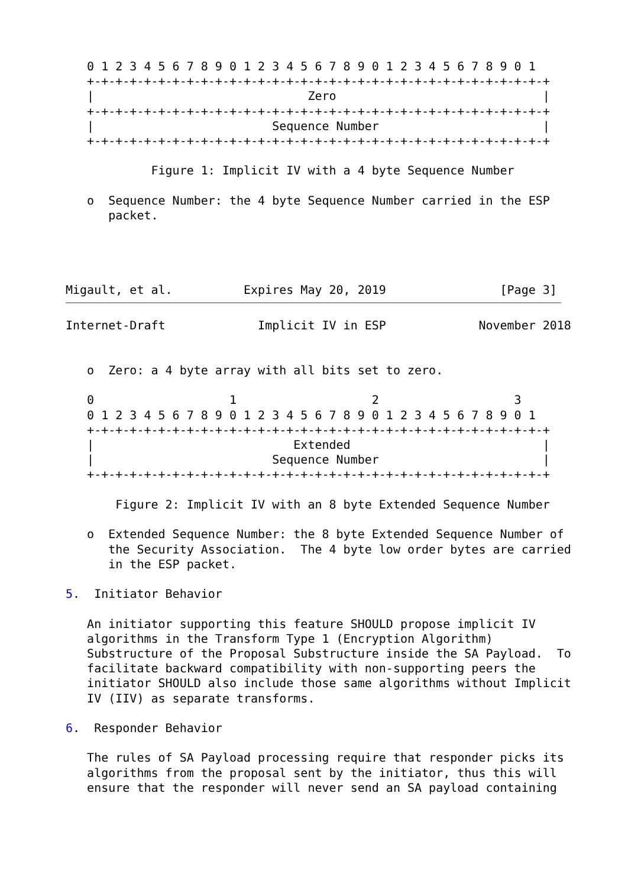0 1 2 3 4 5 6 7 8 9 0 1 2 3 4 5 6 7 8 9 0 1 2 3 4 5 6 7 8 9 0 1
   +-+-+-+-+-+-+-+-+-+-+-+-+-+-+-+-+-+-+-+-+-+-+-+-+-+-+-+-+-+-+-+-+
   |                              Zero                             |
   +-+-+-+-+-+-+-+-+-+-+-+-+-+-+-+-+-+-+-+-+-+-+-+-+-+-+-+-+-+-+-+-+
   |                         Sequence Number                       |
   +-+-+-+-+-+-+-+-+-+-+-+-+-+-+-+-+-+-+-+-+-+-+-+-+-+-+-+-+-+-+-+-+

            Figure 1: Implicit IV with a 4 byte Sequence Number

   o  Sequence Number: the 4 byte Sequence Number carried in the ESP
      packet.




Migault, et al.          Expires May 20, 2019                [Page 3]
Internet-Draft             Implicit IV in ESP             November 2018


   o  Zero: a 4 byte array with all bits set to zero.

   0                   1                   2                   3
   0 1 2 3 4 5 6 7 8 9 0 1 2 3 4 5 6 7 8 9 0 1 2 3 4 5 6 7 8 9 0 1
   +-+-+-+-+-+-+-+-+-+-+-+-+-+-+-+-+-+-+-+-+-+-+-+-+-+-+-+-+-+-+-+-+
   |                            Extended                           |
   |                         Sequence Number                       |
   +-+-+-+-+-+-+-+-+-+-+-+-+-+-+-+-+-+-+-+-+-+-+-+-+-+-+-+-+-+-+-+-+

       Figure 2: Implicit IV with an 8 byte Extended Sequence Number

   o  Extended Sequence Number: the 8 byte Extended Sequence Number of
      the Security Association.  The 4 byte low order bytes are carried
      in the ESP packet.

5.  Initiator Behavior

   An initiator supporting this feature SHOULD propose implicit IV
   algorithms in the Transform Type 1 (Encryption Algorithm)
   Substructure of the Proposal Substructure inside the SA Payload.  To
   facilitate backward compatibility with non-supporting peers the
   initiator SHOULD also include those same algorithms without Implicit
   IV (IIV) as separate transforms.

6.  Responder Behavior

   The rules of SA Payload processing require that responder picks its
   algorithms from the proposal sent by the initiator, thus this will
   ensure that the responder will never send an SA payload containing